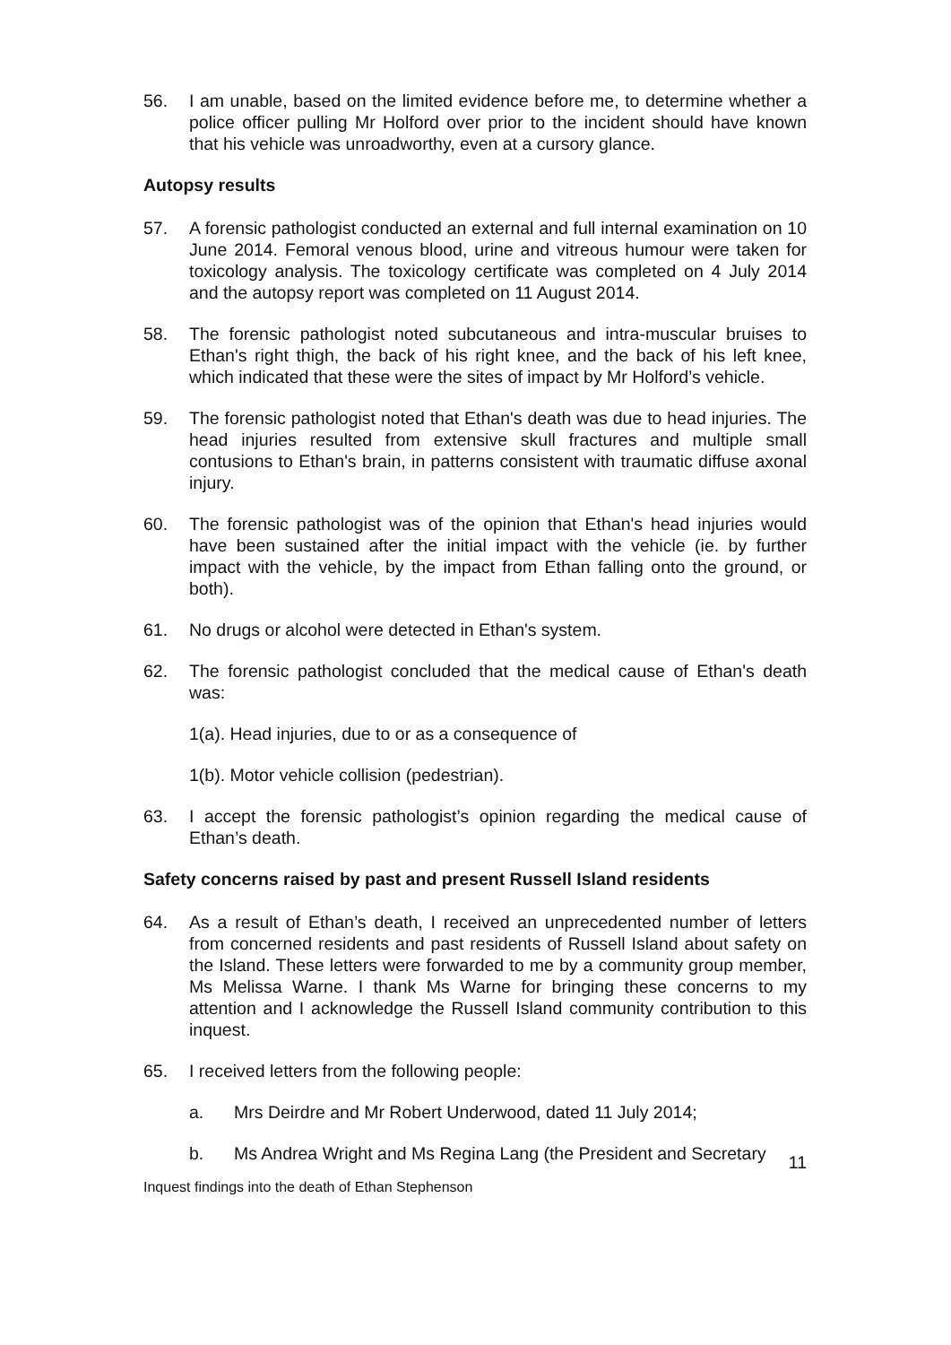56. I am unable, based on the limited evidence before me, to determine whether a police officer pulling Mr Holford over prior to the incident should have known that his vehicle was unroadworthy, even at a cursory glance.
Autopsy results
57. A forensic pathologist conducted an external and full internal examination on 10 June 2014. Femoral venous blood, urine and vitreous humour were taken for toxicology analysis. The toxicology certificate was completed on 4 July 2014 and the autopsy report was completed on 11 August 2014.
58. The forensic pathologist noted subcutaneous and intra-muscular bruises to Ethan's right thigh, the back of his right knee, and the back of his left knee, which indicated that these were the sites of impact by Mr Holford’s vehicle.
59. The forensic pathologist noted that Ethan's death was due to head injuries. The head injuries resulted from extensive skull fractures and multiple small contusions to Ethan's brain, in patterns consistent with traumatic diffuse axonal injury.
60. The forensic pathologist was of the opinion that Ethan's head injuries would have been sustained after the initial impact with the vehicle (ie. by further impact with the vehicle, by the impact from Ethan falling onto the ground, or both).
61. No drugs or alcohol were detected in Ethan's system.
62. The forensic pathologist concluded that the medical cause of Ethan's death was:
1(a). Head injuries, due to or as a consequence of
1(b). Motor vehicle collision (pedestrian).
63. I accept the forensic pathologist’s opinion regarding the medical cause of Ethan’s death.
Safety concerns raised by past and present Russell Island residents
64. As a result of Ethan’s death, I received an unprecedented number of letters from concerned residents and past residents of Russell Island about safety on the Island. These letters were forwarded to me by a community group member, Ms Melissa Warne. I thank Ms Warne for bringing these concerns to my attention and I acknowledge the Russell Island community contribution to this inquest.
65. I received letters from the following people:
a. Mrs Deirdre and Mr Robert Underwood, dated 11 July 2014;
b. Ms Andrea Wright and Ms Regina Lang (the President and Secretary
11
Inquest findings into the death of Ethan Stephenson